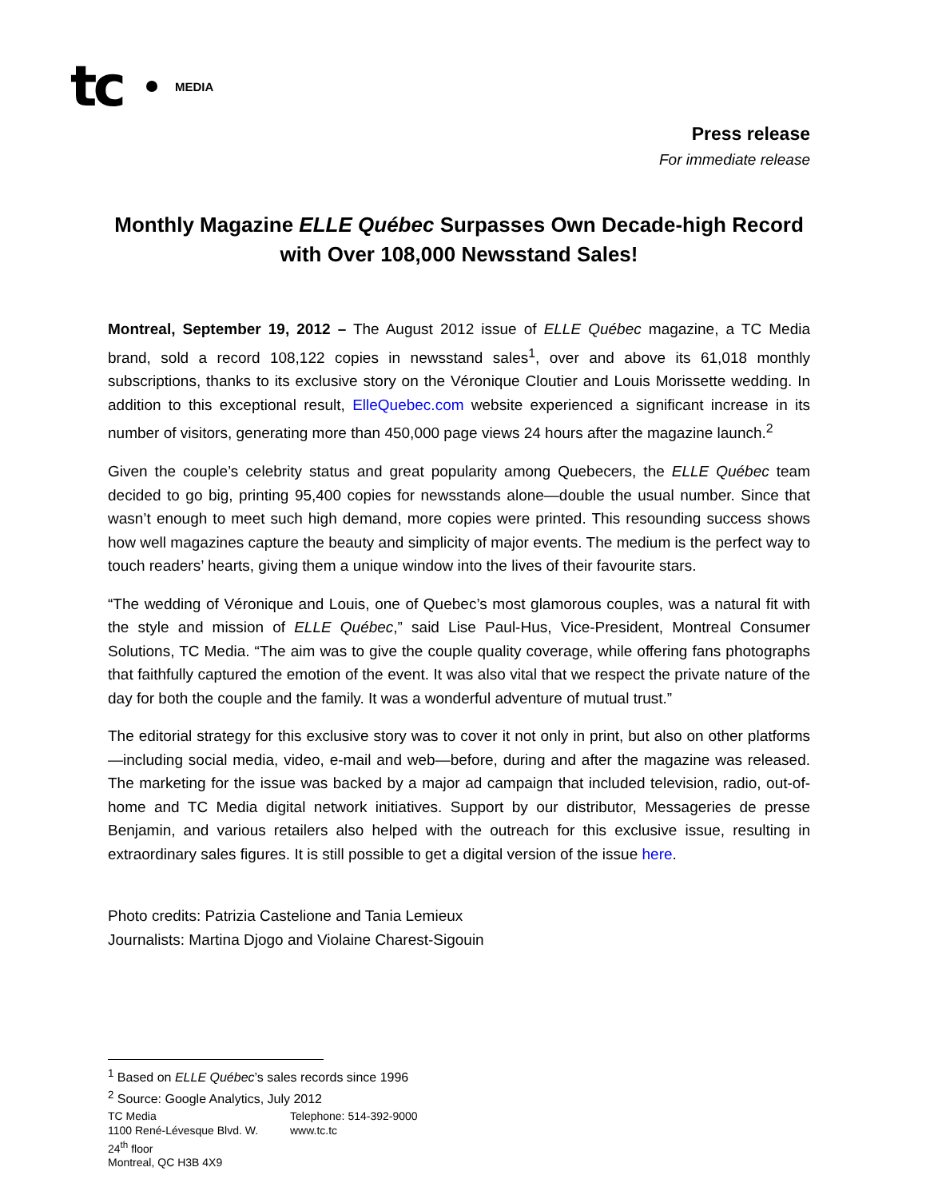tc MEDIA
Press release
For immediate release
Monthly Magazine ELLE Québec Surpasses Own Decade-high Record with Over 108,000 Newsstand Sales!
Montreal, September 19, 2012 – The August 2012 issue of ELLE Québec magazine, a TC Media brand, sold a record 108,122 copies in newsstand sales<sup>1</sup>, over and above its 61,018 monthly subscriptions, thanks to its exclusive story on the Véronique Cloutier and Louis Morissette wedding. In addition to this exceptional result, ElleQuebec.com website experienced a significant increase in its number of visitors, generating more than 450,000 page views 24 hours after the magazine launch.<sup>2</sup>
Given the couple’s celebrity status and great popularity among Quebecers, the ELLE Québec team decided to go big, printing 95,400 copies for newsstands alone—double the usual number. Since that wasn’t enough to meet such high demand, more copies were printed. This resounding success shows how well magazines capture the beauty and simplicity of major events. The medium is the perfect way to touch readers’ hearts, giving them a unique window into the lives of their favourite stars.
“The wedding of Véronique and Louis, one of Quebec’s most glamorous couples, was a natural fit with the style and mission of ELLE Québec,” said Lise Paul-Hus, Vice-President, Montreal Consumer Solutions, TC Media. “The aim was to give the couple quality coverage, while offering fans photographs that faithfully captured the emotion of the event. It was also vital that we respect the private nature of the day for both the couple and the family. It was a wonderful adventure of mutual trust.”
The editorial strategy for this exclusive story was to cover it not only in print, but also on other platforms—including social media, video, e-mail and web—before, during and after the magazine was released. The marketing for the issue was backed by a major ad campaign that included television, radio, out-of-home and TC Media digital network initiatives. Support by our distributor, Messageries de presse Benjamin, and various retailers also helped with the outreach for this exclusive issue, resulting in extraordinary sales figures. It is still possible to get a digital version of the issue here.
Photo credits: Patrizia Castelione and Tania Lemieux
Journalists: Martina Djogo and Violaine Charest-Sigouin
<sup>1</sup> Based on ELLE Québec’s sales records since 1996
<sup>2</sup> Source: Google Analytics, July 2012
TC Media
1100 René-Lévesque Blvd. W.
24<sup>th</sup> floor
Montreal, QC H3B 4X9
Telephone: 514-392-9000
www.tc.tc